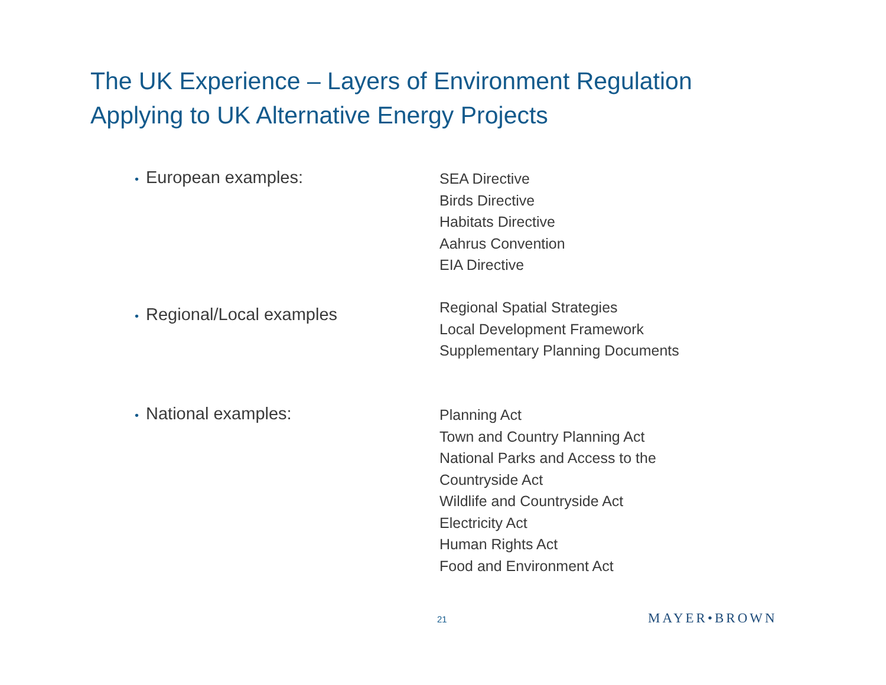The UK Experience – Layers of Environment Regulation
Applying to UK Alternative Energy Projects
• European examples:
SEA Directive
Birds Directive
Habitats Directive
Aahrus Convention
EIA Directive
• Regional/Local examples
Regional Spatial Strategies
Local Development Framework
Supplementary Planning Documents
• National examples:
Planning Act
Town and Country Planning Act
National Parks and Access to the
Countryside Act
Wildlife and Countryside Act
Electricity Act
Human Rights Act
Food and Environment Act
21 MAYER•BROWN